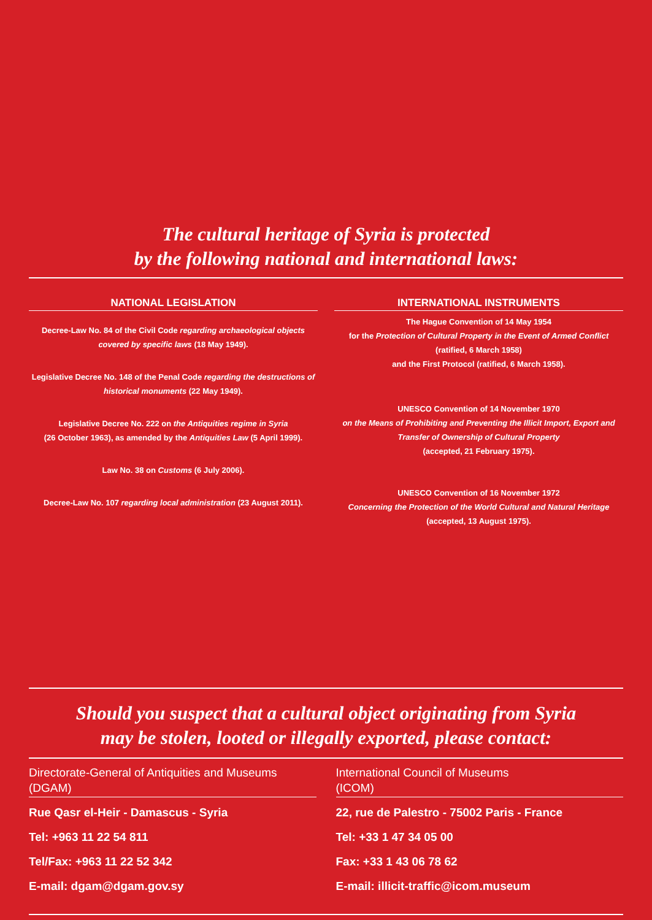The cultural heritage of Syria is protected
by the following national and international laws:
NATIONAL LEGISLATION
Decree-Law No. 84 of the Civil Code regarding archaeological objects covered by specific laws (18 May 1949).
Legislative Decree No. 148 of the Penal Code regarding the destructions of historical monuments (22 May 1949).
Legislative Decree No. 222 on the Antiquities regime in Syria
(26 October 1963), as amended by the Antiquities Law (5 April 1999).
Law No. 38 on Customs (6 July 2006).
Decree-Law No. 107 regarding local administration (23 August 2011).
INTERNATIONAL INSTRUMENTS
The Hague Convention of 14 May 1954
for the Protection of Cultural Property in the Event of Armed Conflict
(ratified, 6 March 1958)
and the First Protocol (ratified, 6 March 1958).
UNESCO Convention of 14 November 1970
on the Means of Prohibiting and Preventing the Illicit Import, Export and Transfer of Ownership of Cultural Property
(accepted, 21 February 1975).
UNESCO Convention of 16 November 1972
Concerning the Protection of the World Cultural and Natural Heritage
(accepted, 13 August 1975).
Should you suspect that a cultural object originating from Syria
may be stolen, looted or illegally exported, please contact:
Directorate-General of Antiquities and Museums
(DGAM)
Rue Qasr el-Heir - Damascus - Syria
Tel: +963 11 22 54 811
Tel/Fax: +963 11 22 52 342
E-mail: dgam@dgam.gov.sy
International Council of Museums
(ICOM)
22, rue de Palestro - 75002 Paris - France
Tel: +33 1 47 34 05 00
Fax: +33 1 43 06 78 62
E-mail: illicit-traffic@icom.museum